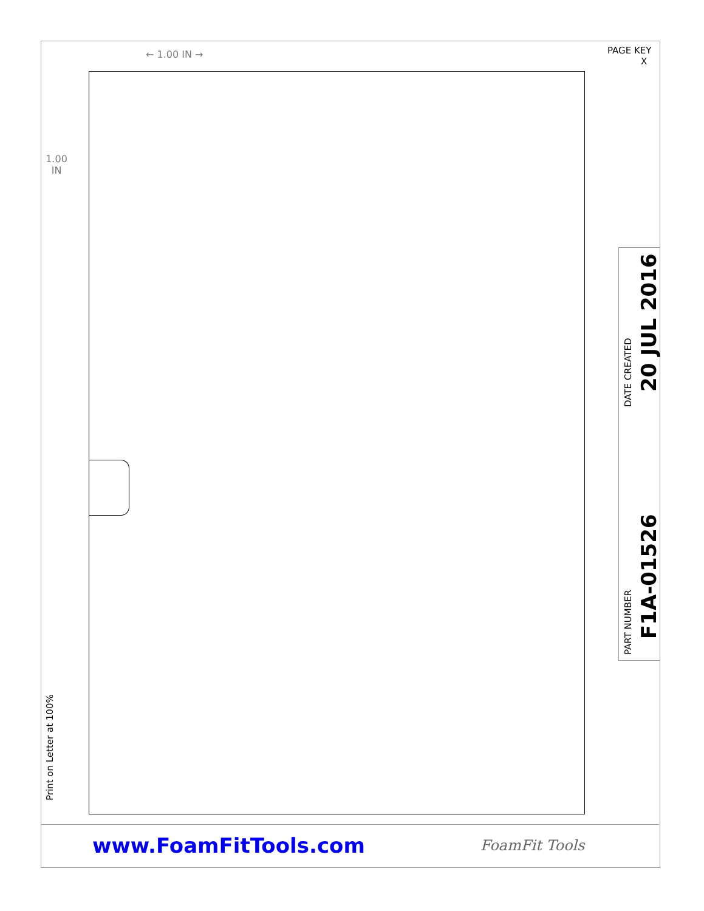PAGE KEY
X
← 1.00 IN →
1.00
IN
DATE CREATED 20 JUL 2016
PART NUMBER F1A-01526
Print on Letter at 100%
www.FoamFitTools.com FoamFit Tools